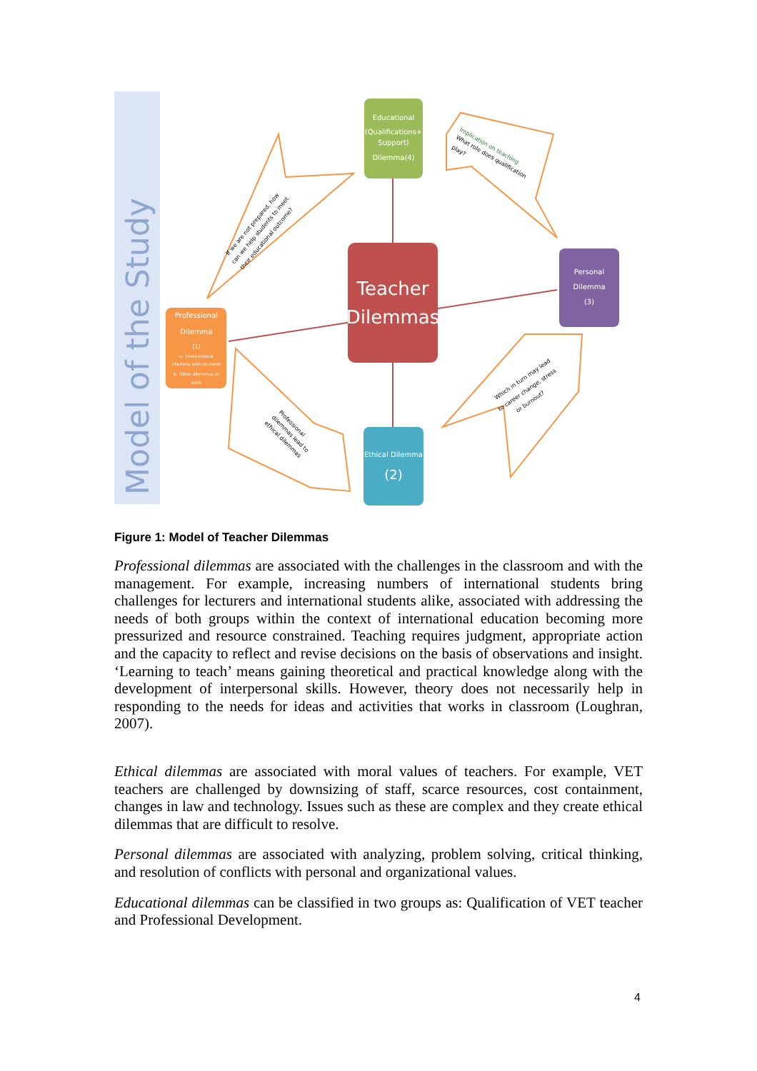Model of the Study
Educational
(Qualifications+
Support)
Dilemma(4)
Teacher
Dilemmas
Personal
Dilemma
(3)
Professional
Dilemma
(1)
a. Interpersonal
dilemma with students
b. Other dilemmas at
work
Ethical Dilemma
(2)
If we are not prepared, how
can we help students to meet
their educational outcome?
Implication on teaching
What role does qualification
play?
Which in turn may lead
to career change, stress
or burnout?
Professional
dilemmas lead to
ethical dilemmas
Figure 1: Model of Teacher Dilemmas
Professional dilemmas are associated with the challenges in the classroom and with the management. For example, increasing numbers of international students bring challenges for lecturers and international students alike, associated with addressing the needs of both groups within the context of international education becoming more pressurized and resource constrained. Teaching requires judgment, appropriate action and the capacity to reflect and revise decisions on the basis of observations and insight. ‘Learning to teach’ means gaining theoretical and practical knowledge along with the development of interpersonal skills. However, theory does not necessarily help in responding to the needs for ideas and activities that works in classroom (Loughran, 2007).
Ethical dilemmas are associated with moral values of teachers. For example, VET teachers are challenged by downsizing of staff, scarce resources, cost containment, changes in law and technology. Issues such as these are complex and they create ethical dilemmas that are difficult to resolve.
Personal dilemmas are associated with analyzing, problem solving, critical thinking, and resolution of conflicts with personal and organizational values.
Educational dilemmas can be classified in two groups as: Qualification of VET teacher and Professional Development.
4